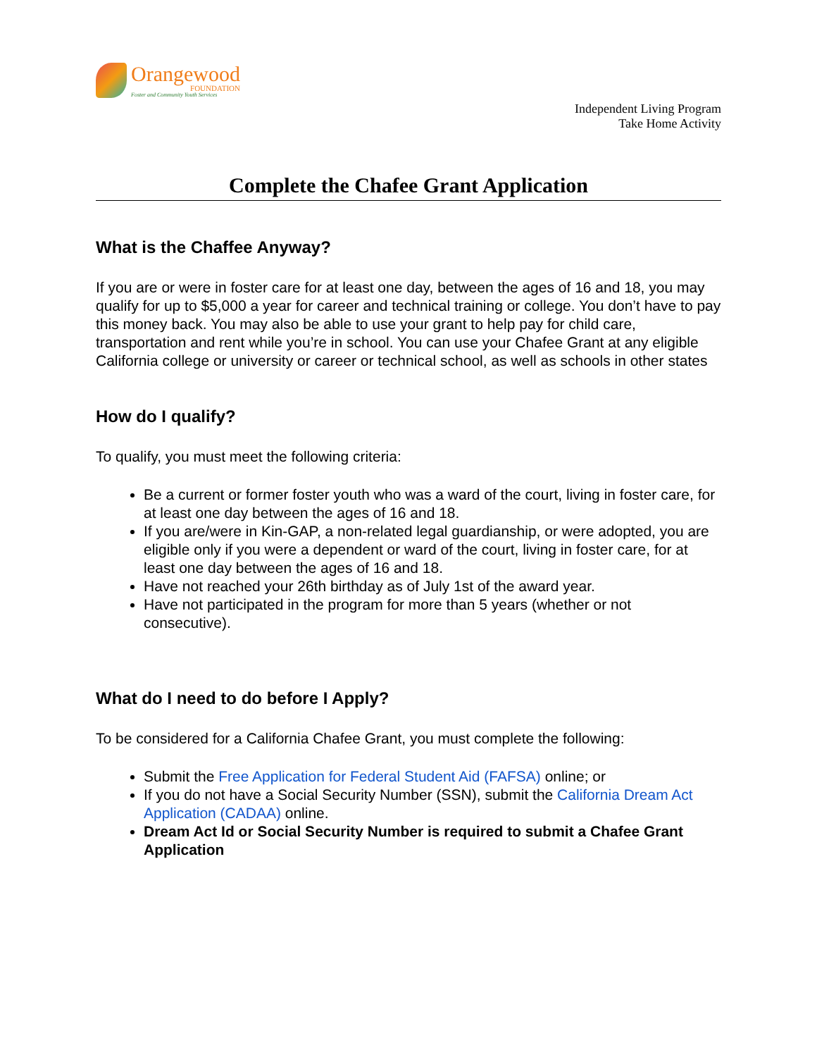Orangewood
FOUNDATION
Foster and Community Youth Services
Independent Living Program
Take Home Activity
Complete the Chafee Grant Application
What is the Chaffee Anyway?
If you are or were in foster care for at least one day, between the ages of 16 and 18, you may qualify for up to $5,000 a year for career and technical training or college. You don’t have to pay this money back. You may also be able to use your grant to help pay for child care, transportation and rent while you’re in school. You can use your Chafee Grant at any eligible California college or university or career or technical school, as well as schools in other states
How do I qualify?
To qualify, you must meet the following criteria:
Be a current or former foster youth who was a ward of the court, living in foster care, for at least one day between the ages of 16 and 18.
If you are/were in Kin-GAP, a non-related legal guardianship, or were adopted, you are eligible only if you were a dependent or ward of the court, living in foster care, for at least one day between the ages of 16 and 18.
Have not reached your 26th birthday as of July 1st of the award year.
Have not participated in the program for more than 5 years (whether or not consecutive).
What do I need to do before I Apply?
To be considered for a California Chafee Grant, you must complete the following:
Submit the Free Application for Federal Student Aid (FAFSA) online; or
If you do not have a Social Security Number (SSN), submit the California Dream Act Application (CADAA) online.
Dream Act Id or Social Security Number is required to submit a Chafee Grant Application